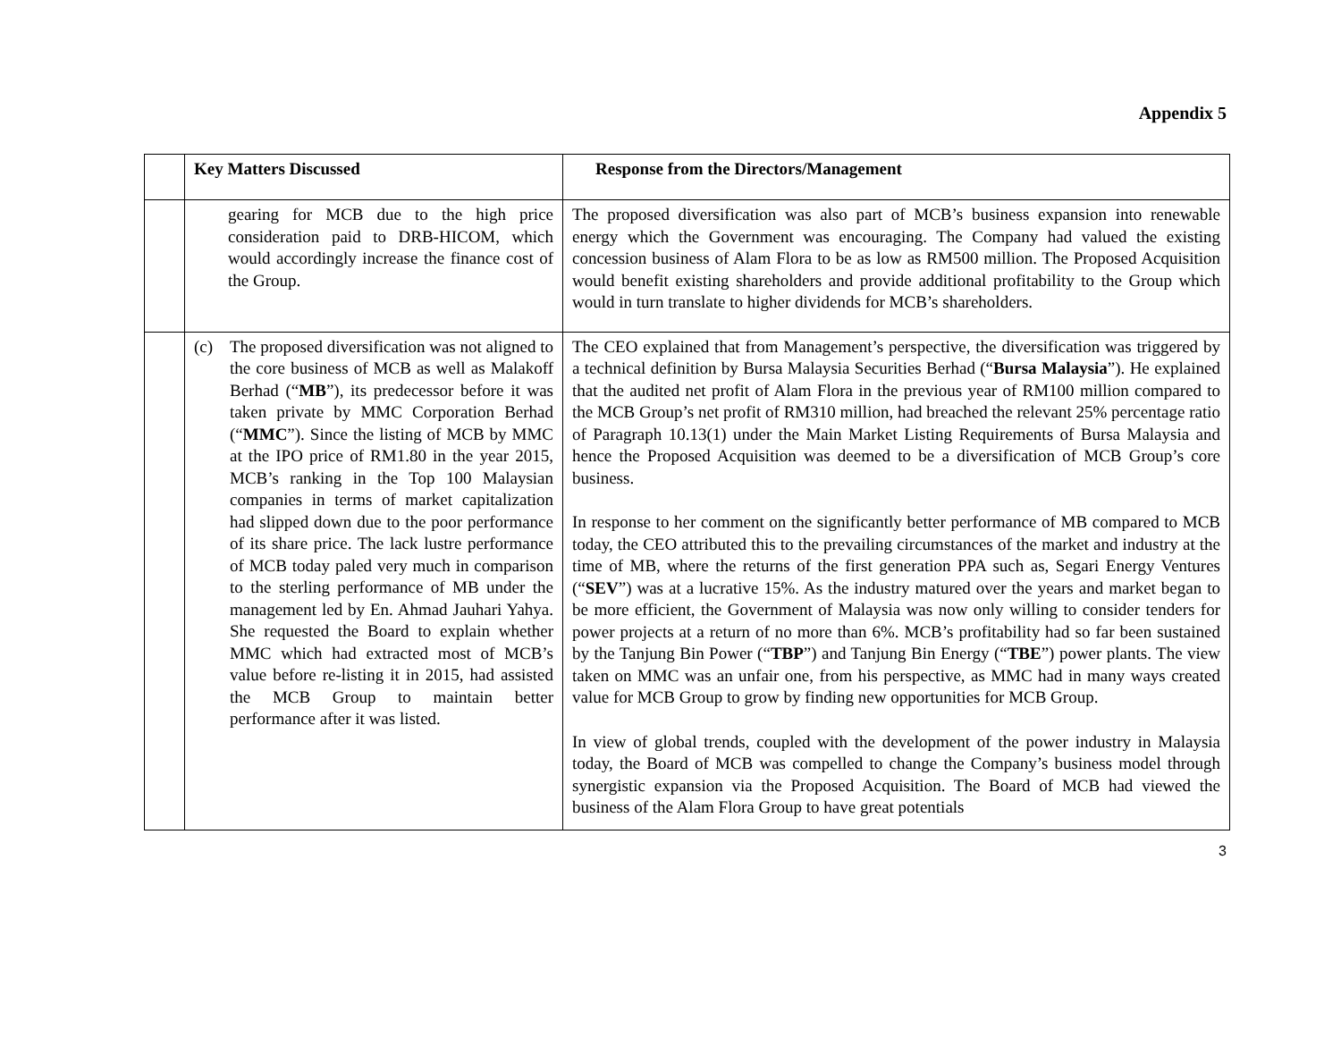Appendix 5
| | Key Matters Discussed | Response from the Directors/Management |
| --- | --- | --- |
| | gearing for MCB due to the high price consideration paid to DRB-HICOM, which would accordingly increase the finance cost of the Group. | The proposed diversification was also part of MCB’s business expansion into renewable energy which the Government was encouraging. The Company had valued the existing concession business of Alam Flora to be as low as RM500 million. The Proposed Acquisition would benefit existing shareholders and provide additional profitability to the Group which would in turn translate to higher dividends for MCB’s shareholders. |
| | (c) The proposed diversification was not aligned to the core business of MCB as well as Malakoff Berhad (“ MB ”), its predecessor before it was taken private by MMC Corporation Berhad (“ MMC ”). Since the listing of MCB by MMC at the IPO price of RM1.80 in the year 2015, MCB’s ranking in the Top 100 Malaysian companies in terms of market capitalization had slipped down due to the poor performance of its share price. The lack lustre performance of MCB today paled very much in comparison to the sterling performance of MB under the management led by En. Ahmad Jauhari Yahya. She requested the Board to explain whether MMC which had extracted most of MCB’s value before re-listing it in 2015, had assisted the MCB Group to maintain better performance after it was listed. | The CEO explained that from Management’s perspective, the diversification was triggered by a technical definition by Bursa Malaysia Securities Berhad (“ Bursa Malaysia ”). He explained that the audited net profit of Alam Flora in the previous year of RM100 million compared to the MCB Group’s net profit of RM310 million, had breached the relevant 25% percentage ratio of Paragraph 10.13(1) under the Main Market Listing Requirements of Bursa Malaysia and hence the Proposed Acquisition was deemed to be a diversification of MCB Group’s core business. In response to her comment on the significantly better performance of MB compared to MCB today, the CEO attributed this to the prevailing circumstances of the market and industry at the time of MB, where the returns of the first generation PPA such as, Segari Energy Ventures (“ SEV ”) was at a lucrative 15%. As the industry matured over the years and market began to be more efficient, the Government of Malaysia was now only willing to consider tenders for power projects at a return of no more than 6%. MCB’s profitability had so far been sustained by the Tanjung Bin Power (“ TBP ”) and Tanjung Bin Energy (“ TBE ”) power plants. The view taken on MMC was an unfair one, from his perspective, as MMC had in many ways created value for MCB Group to grow by finding new opportunities for MCB Group. In view of global trends, coupled with the development of the power industry in Malaysia today, the Board of MCB was compelled to change the Company’s business model through synergistic expansion via the Proposed Acquisition. The Board of MCB had viewed the business of the Alam Flora Group to have great potentials |
3